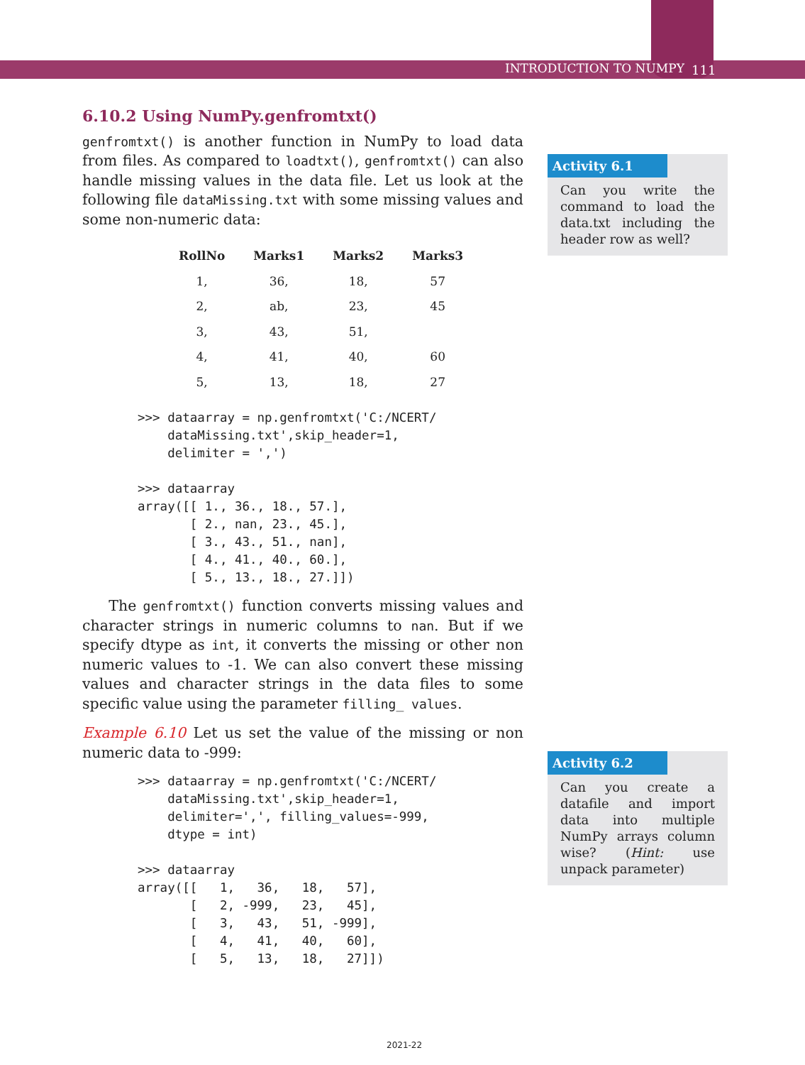INTRODUCTION TO NUMPY 111
6.10.2 Using NumPy.genfromtxt()
genfromtxt() is another function in NumPy to load data from files. As compared to loadtxt(), genfromtxt() can also handle missing values in the data file. Let us look at the following file dataMissing.txt with some missing values and some non-numeric data:
| RollNo | Marks1 | Marks2 | Marks3 |
| --- | --- | --- | --- |
| 1, | 36, | 18, | 57 |
| 2, | ab, | 23, | 45 |
| 3, | 43, | 51, | |
| 4, | 41, | 40, | 60 |
| 5, | 13, | 18, | 27 |
>>> dataarray = np.genfromtxt('C:/NCERT/
    dataMissing.txt',skip_header=1,
    delimiter = ',')

>>> dataarray
array([[ 1., 36., 18., 57.],
       [ 2., nan, 23., 45.],
       [ 3., 43., 51., nan],
       [ 4., 41., 40., 60.],
       [ 5., 13., 18., 27.]])
The genfromtxt() function converts missing values and character strings in numeric columns to nan. But if we specify dtype as int, it converts the missing or other non numeric values to -1. We can also convert these missing values and character strings in the data files to some specific value using the parameter filling_ values.
Example 6.10 Let us set the value of the missing or non numeric data to -999:
>>> dataarray = np.genfromtxt('C:/NCERT/
    dataMissing.txt',skip_header=1,
    delimiter=',', filling_values=-999,
    dtype = int)

>>> dataarray
array([[   1,   36,   18,   57],
       [   2, -999,   23,   45],
       [   3,   43,   51, -999],
       [   4,   41,   40,   60],
       [   5,   13,   18,   27]])
Activity 6.1
Can you write the command to load the data.txt including the header row as well?
Activity 6.2
Can you create a datafile and import data into multiple NumPy arrays column wise? (Hint: use unpack parameter)
2021-22